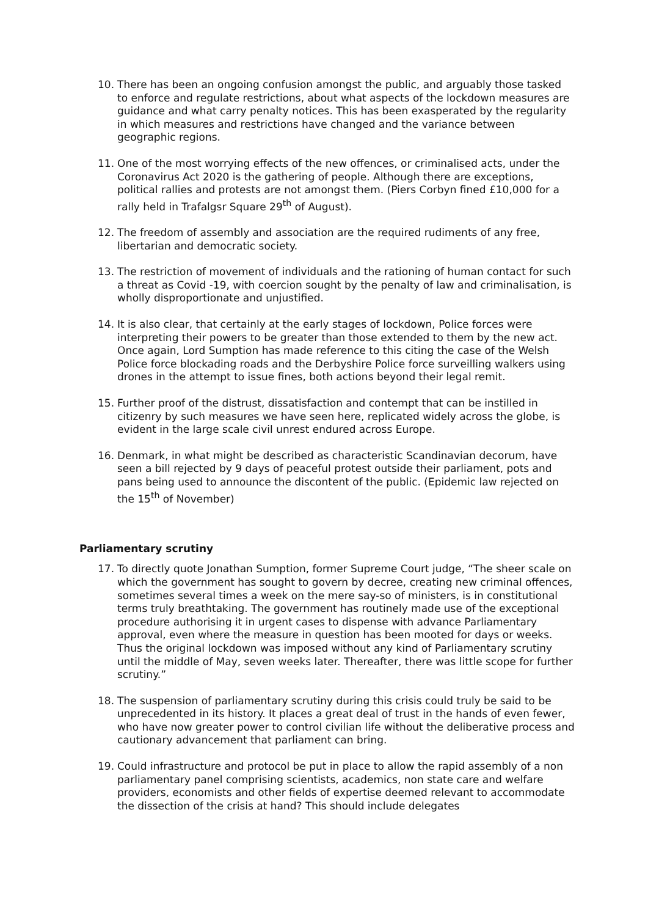10. There has been an ongoing confusion amongst the public, and arguably those tasked to enforce and regulate restrictions, about what aspects of the lockdown measures are guidance and what carry penalty notices. This has been exasperated by the regularity in which measures and restrictions have changed and the variance between geographic regions.
11. One of the most worrying effects of the new offences, or criminalised acts, under the Coronavirus Act 2020 is the gathering of people. Although there are exceptions, political rallies and protests are not amongst them. (Piers Corbyn fined £10,000 for a rally held in Trafalgsr Square 29<sup>th</sup> of August).
12. The freedom of assembly and association are the required rudiments of any free, libertarian and democratic society.
13. The restriction of movement of individuals and the rationing of human contact for such a threat as Covid -19, with coercion sought by the penalty of law and criminalisation, is wholly disproportionate and unjustified.
14. It is also clear, that certainly at the early stages of lockdown, Police forces were interpreting their powers to be greater than those extended to them by the new act. Once again, Lord Sumption has made reference to this citing the case of the Welsh Police force blockading roads and the Derbyshire Police force surveilling walkers using drones in the attempt to issue fines, both actions beyond their legal remit.
15. Further proof of the distrust, dissatisfaction and contempt that can be instilled in citizenry by such measures we have seen here, replicated widely across the globe, is evident in the large scale civil unrest endured across Europe.
16. Denmark, in what might be described as characteristic Scandinavian decorum, have seen a bill rejected by 9 days of peaceful protest outside their parliament, pots and pans being used to announce the discontent of the public. (Epidemic law rejected on the 15<sup>th</sup> of November)
Parliamentary scrutiny
17. To directly quote Jonathan Sumption, former Supreme Court judge, “The sheer scale on which the government has sought to govern by decree, creating new criminal offences, sometimes several times a week on the mere say-so of ministers, is in constitutional terms truly breathtaking. The government has routinely made use of the exceptional procedure authorising it in urgent cases to dispense with advance Parliamentary approval, even where the measure in question has been mooted for days or weeks. Thus the original lockdown was imposed without any kind of Parliamentary scrutiny until the middle of May, seven weeks later. Thereafter, there was little scope for further scrutiny.”
18. The suspension of parliamentary scrutiny during this crisis could truly be said to be unprecedented in its history. It places a great deal of trust in the hands of even fewer, who have now greater power to control civilian life without the deliberative process and cautionary advancement that parliament can bring.
19. Could infrastructure and protocol be put in place to allow the rapid assembly of a non parliamentary panel comprising scientists, academics, non state care and welfare providers, economists and other fields of expertise deemed relevant to accommodate the dissection of the crisis at hand? This should include delegates